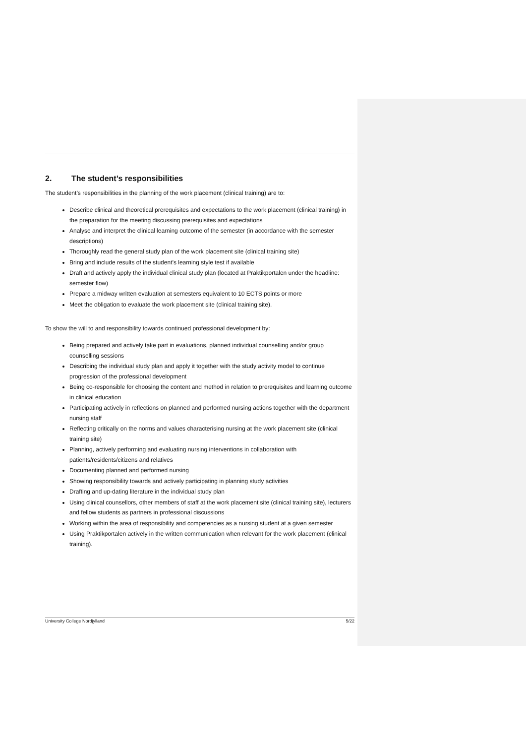2. The student’s responsibilities
The student’s responsibilities in the planning of the work placement (clinical training) are to:
Describe clinical and theoretical prerequisites and expectations to the work placement (clinical training) in the preparation for the meeting discussing prerequisites and expectations
Analyse and interpret the clinical learning outcome of the semester (in accordance with the semester descriptions)
Thoroughly read the general study plan of the work placement site (clinical training site)
Bring and include results of the student’s learning style test if available
Draft and actively apply the individual clinical study plan (located at Praktikportalen under the headline: semester flow)
Prepare a midway written evaluation at semesters equivalent to 10 ECTS points or more
Meet the obligation to evaluate the work placement site (clinical training site).
To show the will to and responsibility towards continued professional development by:
Being prepared and actively take part in evaluations, planned individual counselling and/or group counselling sessions
Describing the individual study plan and apply it together with the study activity model to continue progression of the professional development
Being co-responsible for choosing the content and method in relation to prerequisites and learning outcome in clinical education
Participating actively in reflections on planned and performed nursing actions together with the department nursing staff
Reflecting critically on the norms and values characterising nursing at the work placement site (clinical training site)
Planning, actively performing and evaluating nursing interventions in collaboration with patients/residents/citizens and relatives
Documenting planned and performed nursing
Showing responsibility towards and actively participating in planning study activities
Drafting and up-dating literature in the individual study plan
Using clinical counsellors, other members of staff at the work placement site (clinical training site), lecturers and fellow students as partners in professional discussions
Working within the area of responsibility and competencies as a nursing student at a given semester
Using Praktikportalen actively in the written communication when relevant for the work placement (clinical training).
University College Nordjylland 5/22